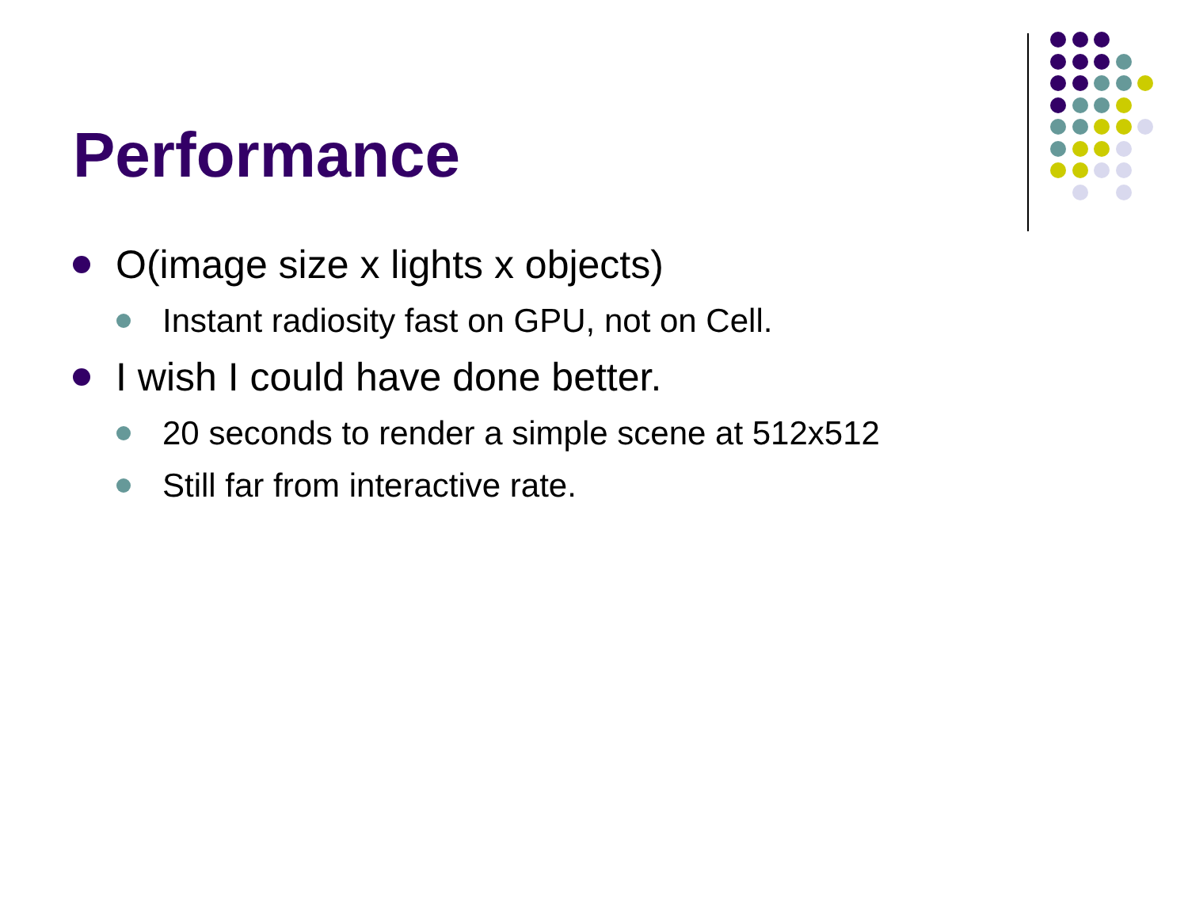Performance
O(image size x lights x objects)
Instant radiosity fast on GPU, not on Cell.
I wish I could have done better.
20 seconds to render a simple scene at 512x512
Still far from interactive rate.